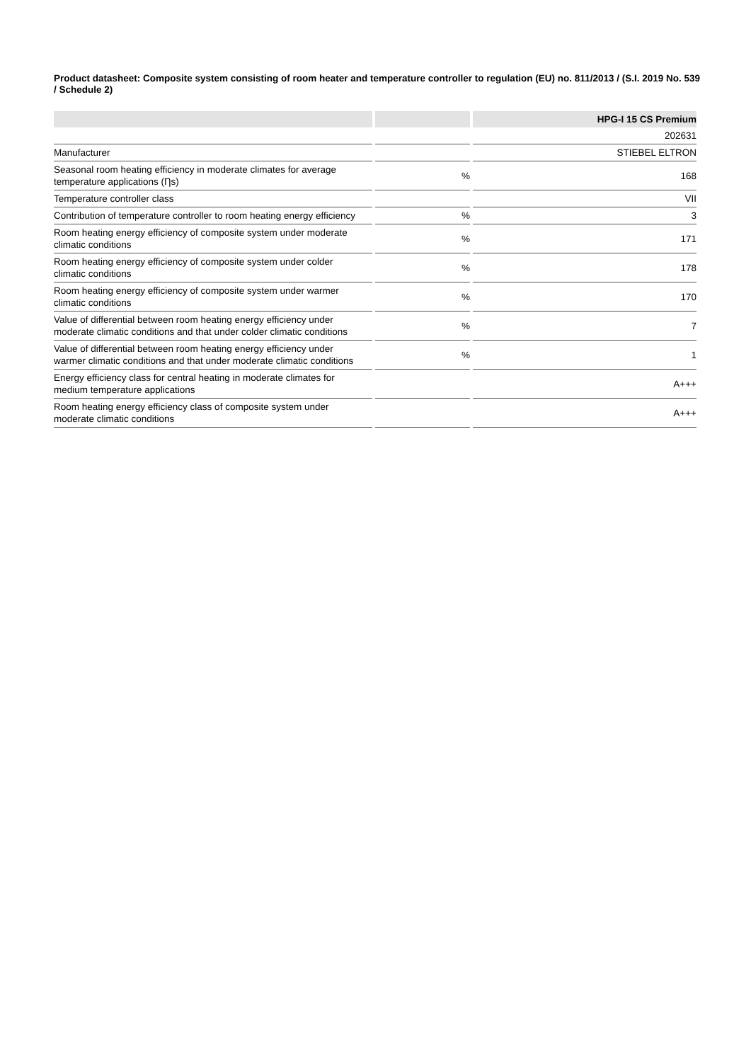Product datasheet: Composite system consisting of room heater and temperature controller to regulation (EU) no. 811/2013 / (S.I. 2019 No. 539 / Schedule 2)
| | | HPG-I 15 CS Premium |
| | | 202631 |
| Manufacturer | | STIEBEL ELTRON |
| Seasonal room heating efficiency in moderate climates for average temperature applications (Ƞs) | % | 168 |
| Temperature controller class | | VII |
| Contribution of temperature controller to room heating energy efficiency | % | 3 |
| Room heating energy efficiency of composite system under moderate climatic conditions | % | 171 |
| Room heating energy efficiency of composite system under colder climatic conditions | % | 178 |
| Room heating energy efficiency of composite system under warmer climatic conditions | % | 170 |
| Value of differential between room heating energy efficiency under moderate climatic conditions and that under colder climatic conditions | % | 7 |
| Value of differential between room heating energy efficiency under warmer climatic conditions and that under moderate climatic conditions | % | 1 |
| Energy efficiency class for central heating in moderate climates for medium temperature applications | | A+++ |
| Room heating energy efficiency class of composite system under moderate climatic conditions | | A+++ |